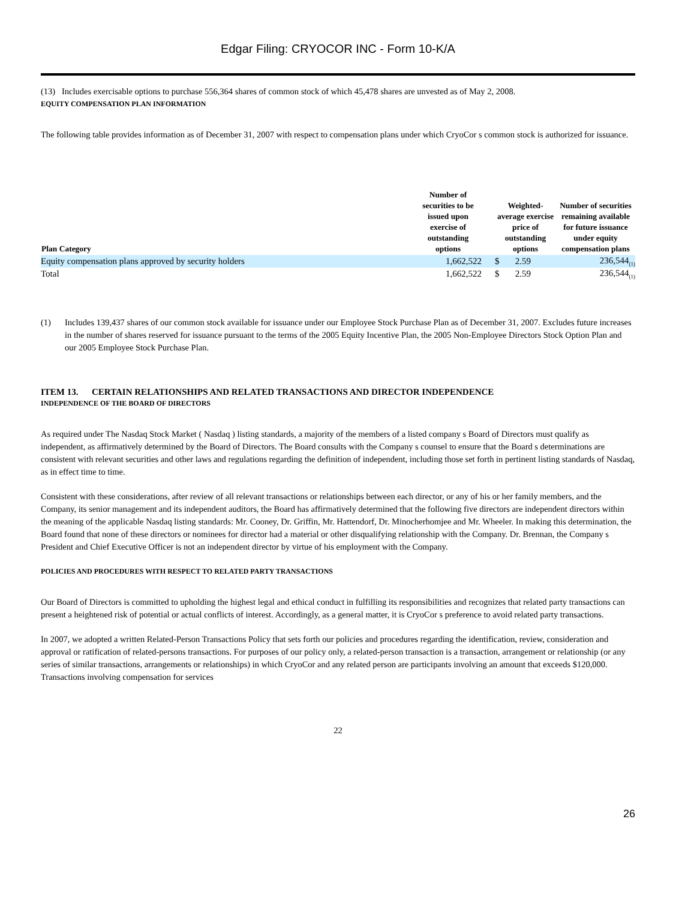Edgar Filing: CRYOCOR INC - Form 10-K/A
(13) Includes exercisable options to purchase 556,364 shares of common stock of which 45,478 shares are unvested as of May 2, 2008.
EQUITY COMPENSATION PLAN INFORMATION
The following table provides information as of December 31, 2007 with respect to compensation plans under which CryoCor s common stock is authorized for issuance.
| Plan Category | Number of securities to be issued upon exercise of outstanding options | | Weighted-average exercise price of outstanding options | Number of securities remaining available for future issuance under equity compensation plans |
| --- | --- | --- | --- | --- |
| Equity compensation plans approved by security holders | 1,662,522 | | $ 2.59 | 236,544<sub>(1)</sub> |
| Total | 1,662,522 | | $ 2.59 | 236,544<sub>(1)</sub> |
(1) Includes 139,437 shares of our common stock available for issuance under our Employee Stock Purchase Plan as of December 31, 2007. Excludes future increases in the number of shares reserved for issuance pursuant to the terms of the 2005 Equity Incentive Plan, the 2005 Non-Employee Directors Stock Option Plan and our 2005 Employee Stock Purchase Plan.
ITEM 13. CERTAIN RELATIONSHIPS AND RELATED TRANSACTIONS AND DIRECTOR INDEPENDENCE
INDEPENDENCE OF THE BOARD OF DIRECTORS
As required under The Nasdaq Stock Market ( Nasdaq ) listing standards, a majority of the members of a listed company s Board of Directors must qualify as independent, as affirmatively determined by the Board of Directors. The Board consults with the Company s counsel to ensure that the Board s determinations are consistent with relevant securities and other laws and regulations regarding the definition of independent, including those set forth in pertinent listing standards of Nasdaq, as in effect time to time.
Consistent with these considerations, after review of all relevant transactions or relationships between each director, or any of his or her family members, and the Company, its senior management and its independent auditors, the Board has affirmatively determined that the following five directors are independent directors within the meaning of the applicable Nasdaq listing standards: Mr. Cooney, Dr. Griffin, Mr. Hattendorf, Dr. Minocherhomjee and Mr. Wheeler. In making this determination, the Board found that none of these directors or nominees for director had a material or other disqualifying relationship with the Company. Dr. Brennan, the Company s President and Chief Executive Officer is not an independent director by virtue of his employment with the Company.
POLICIES AND PROCEDURES WITH RESPECT TO RELATED PARTY TRANSACTIONS
Our Board of Directors is committed to upholding the highest legal and ethical conduct in fulfilling its responsibilities and recognizes that related party transactions can present a heightened risk of potential or actual conflicts of interest. Accordingly, as a general matter, it is CryoCor s preference to avoid related party transactions.
In 2007, we adopted a written Related-Person Transactions Policy that sets forth our policies and procedures regarding the identification, review, consideration and approval or ratification of related-persons transactions. For purposes of our policy only, a related-person transaction is a transaction, arrangement or relationship (or any series of similar transactions, arrangements or relationships) in which CryoCor and any related person are participants involving an amount that exceeds $120,000. Transactions involving compensation for services
22
26